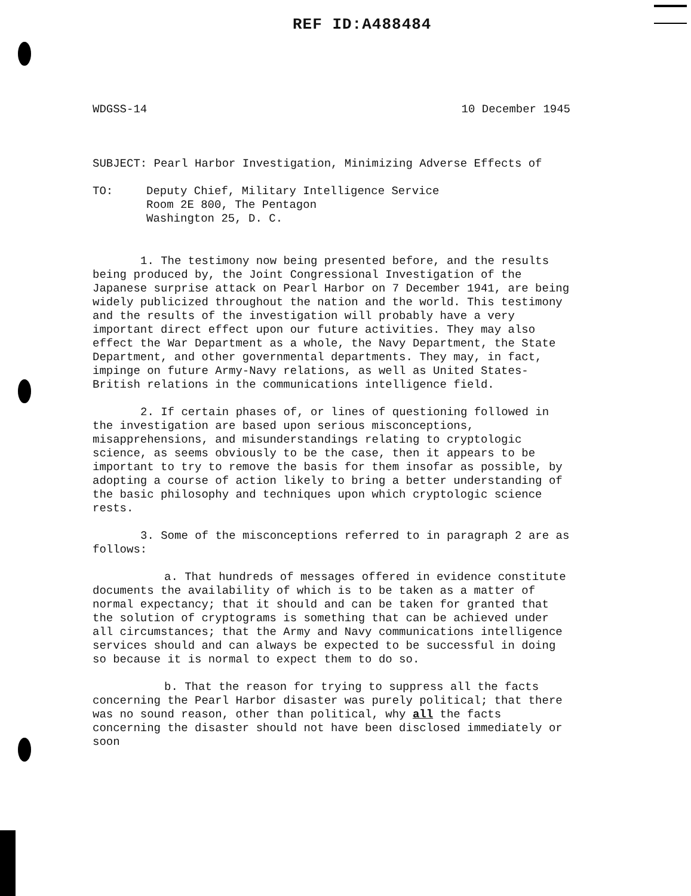REF ID:A488484
WDGSS-14 10 December 1945
SUBJECT: Pearl Harbor Investigation, Minimizing Adverse Effects of
TO: Deputy Chief, Military Intelligence Service
Room 2E 800, The Pentagon
Washington 25, D. C.
1. The testimony now being presented before, and the results being produced by, the Joint Congressional Investigation of the Japanese surprise attack on Pearl Harbor on 7 December 1941, are being widely publicized throughout the nation and the world. This testimony and the results of the investigation will probably have a very important direct effect upon our future activities. They may also effect the War Department as a whole, the Navy Department, the State Department, and other governmental departments. They may, in fact, impinge on future Army-Navy relations, as well as United States-British relations in the communications intelligence field.
2. If certain phases of, or lines of questioning followed in the investigation are based upon serious misconceptions, misapprehensions, and misunderstandings relating to cryptologic science, as seems obviously to be the case, then it appears to be important to try to remove the basis for them insofar as possible, by adopting a course of action likely to bring a better understanding of the basic philosophy and techniques upon which cryptologic science rests.
3. Some of the misconceptions referred to in paragraph 2 are as follows:
a. That hundreds of messages offered in evidence constitute documents the availability of which is to be taken as a matter of normal expectancy; that it should and can be taken for granted that the solution of cryptograms is something that can be achieved under all circumstances; that the Army and Navy communications intelligence services should and can always be expected to be successful in doing so because it is normal to expect them to do so.
b. That the reason for trying to suppress all the facts concerning the Pearl Harbor disaster was purely political; that there was no sound reason, other than political, why all the facts concerning the disaster should not have been disclosed immediately or soon